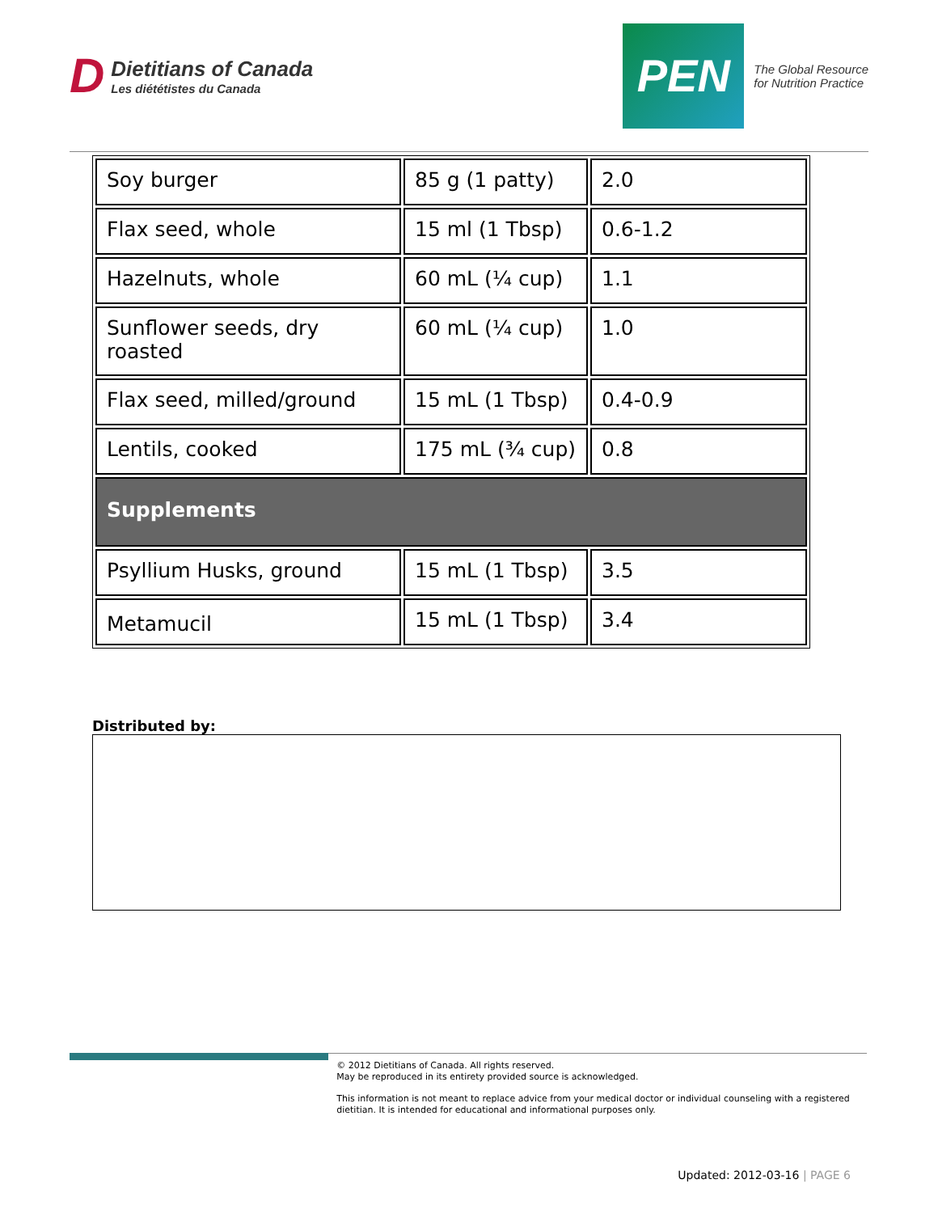D
Dietitians of Canada
Les diététistes du Canada
PEN
The Global Resource
for Nutrition Practice
| Soy burger | 85 g (1 patty) | 2.0 |
| Flax seed, whole | 15 ml (1 Tbsp) | 0.6-1.2 |
| Hazelnuts, whole | 60 mL (¼ cup) | 1.1 |
| Sunflower seeds, dry roasted | 60 mL (¼ cup) | 1.0 |
| Flax seed, milled/ground | 15 mL (1 Tbsp) | 0.4-0.9 |
| Lentils, cooked | 175 mL (¾ cup) | 0.8 |
| Supplements | | |
| Psyllium Husks, ground | 15 mL (1 Tbsp) | 3.5 |
| Metamucil | 15 mL (1 Tbsp) | 3.4 |
Distributed by:
© 2012 Dietitians of Canada. All rights reserved.
May be reproduced in its entirety provided source is acknowledged.
This information is not meant to replace advice from your medical doctor or individual counseling with a registered dietitian. It is intended for educational and informational purposes only.
Updated: 2012-03-16 | PAGE 6